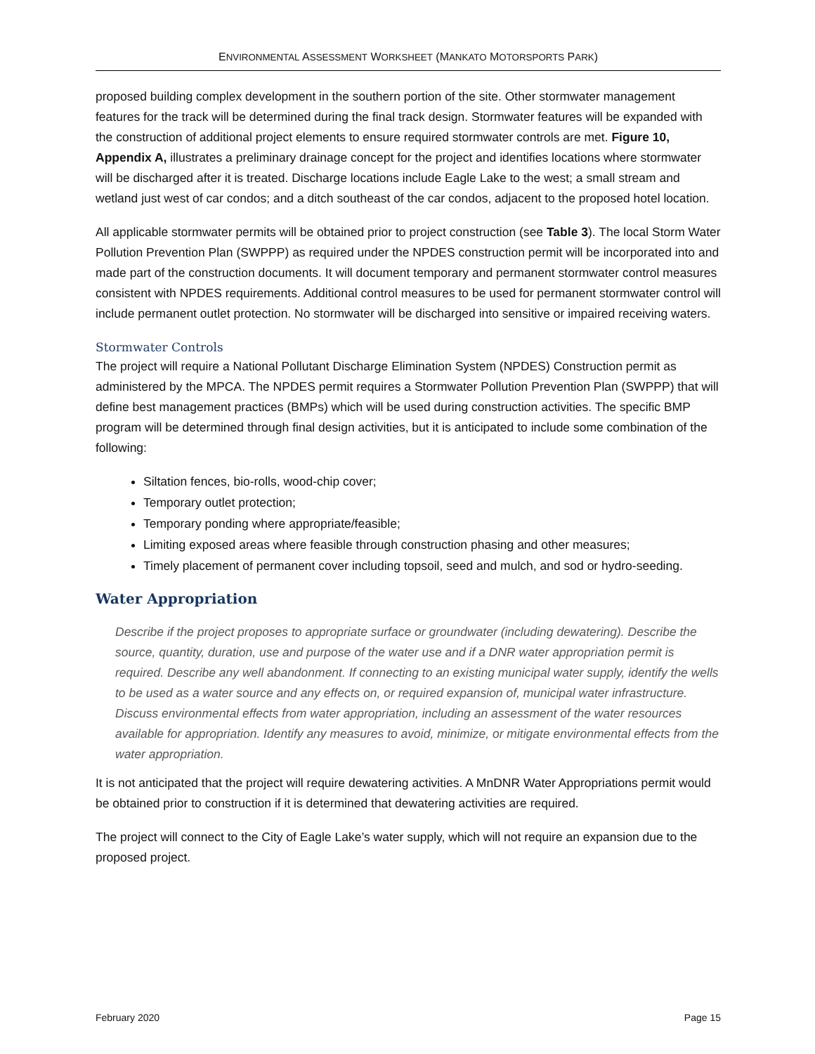ENVIRONMENTAL ASSESSMENT WORKSHEET (MANKATO MOTORSPORTS PARK)
proposed building complex development in the southern portion of the site. Other stormwater management features for the track will be determined during the final track design. Stormwater features will be expanded with the construction of additional project elements to ensure required stormwater controls are met. Figure 10, Appendix A, illustrates a preliminary drainage concept for the project and identifies locations where stormwater will be discharged after it is treated. Discharge locations include Eagle Lake to the west; a small stream and wetland just west of car condos; and a ditch southeast of the car condos, adjacent to the proposed hotel location.
All applicable stormwater permits will be obtained prior to project construction (see Table 3). The local Storm Water Pollution Prevention Plan (SWPPP) as required under the NPDES construction permit will be incorporated into and made part of the construction documents. It will document temporary and permanent stormwater control measures consistent with NPDES requirements. Additional control measures to be used for permanent stormwater control will include permanent outlet protection. No stormwater will be discharged into sensitive or impaired receiving waters.
Stormwater Controls
The project will require a National Pollutant Discharge Elimination System (NPDES) Construction permit as administered by the MPCA. The NPDES permit requires a Stormwater Pollution Prevention Plan (SWPPP) that will define best management practices (BMPs) which will be used during construction activities. The specific BMP program will be determined through final design activities, but it is anticipated to include some combination of the following:
Siltation fences, bio-rolls, wood-chip cover;
Temporary outlet protection;
Temporary ponding where appropriate/feasible;
Limiting exposed areas where feasible through construction phasing and other measures;
Timely placement of permanent cover including topsoil, seed and mulch, and sod or hydro-seeding.
Water Appropriation
Describe if the project proposes to appropriate surface or groundwater (including dewatering). Describe the source, quantity, duration, use and purpose of the water use and if a DNR water appropriation permit is required. Describe any well abandonment. If connecting to an existing municipal water supply, identify the wells to be used as a water source and any effects on, or required expansion of, municipal water infrastructure. Discuss environmental effects from water appropriation, including an assessment of the water resources available for appropriation. Identify any measures to avoid, minimize, or mitigate environmental effects from the water appropriation.
It is not anticipated that the project will require dewatering activities. A MnDNR Water Appropriations permit would be obtained prior to construction if it is determined that dewatering activities are required.
The project will connect to the City of Eagle Lake’s water supply, which will not require an expansion due to the proposed project.
February 2020 Page 15